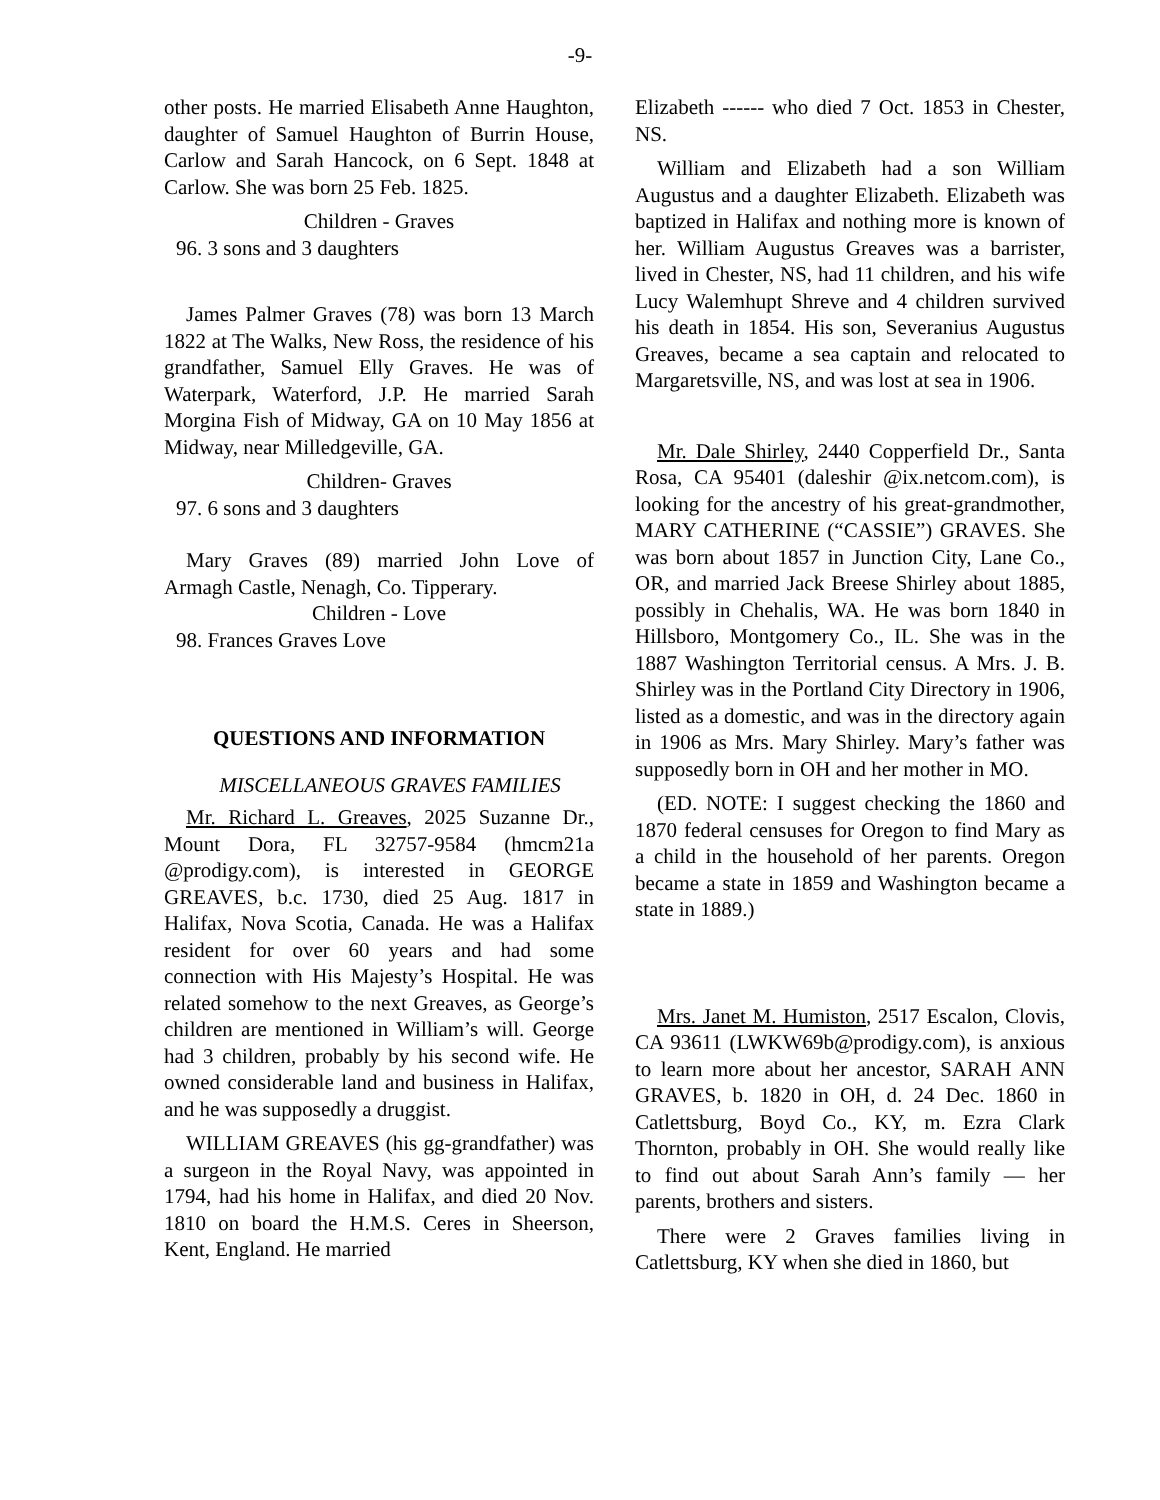-9-
other posts. He married Elisabeth Anne Haughton, daughter of Samuel Haughton of Burrin House, Carlow and Sarah Hancock, on 6 Sept. 1848 at Carlow. She was born 25 Feb. 1825.
Children - Graves
96. 3 sons and 3 daughters
James Palmer Graves (78) was born 13 March 1822 at The Walks, New Ross, the residence of his grandfather, Samuel Elly Graves. He was of Waterpark, Waterford, J.P. He married Sarah Morgina Fish of Midway, GA on 10 May 1856 at Midway, near Milledgeville, GA.
Children- Graves
97. 6 sons and 3 daughters
Mary Graves (89) married John Love of Armagh Castle, Nenagh, Co. Tipperary.
Children - Love
98. Frances Graves Love
QUESTIONS AND INFORMATION
MISCELLANEOUS GRAVES FAMILIES
Mr. Richard L. Greaves, 2025 Suzanne Dr., Mount Dora, FL 32757-9584 (hmcm21a @prodigy.com), is interested in GEORGE GREAVES, b.c. 1730, died 25 Aug. 1817 in Halifax, Nova Scotia, Canada. He was a Halifax resident for over 60 years and had some connection with His Majesty’s Hospital. He was related somehow to the next Greaves, as George’s children are mentioned in William’s will. George had 3 children, probably by his second wife. He owned considerable land and business in Halifax, and he was supposedly a druggist.
WILLIAM GREAVES (his gg-grandfather) was a surgeon in the Royal Navy, was appointed in 1794, had his home in Halifax, and died 20 Nov. 1810 on board the H.M.S. Ceres in Sheerson, Kent, England. He married
Elizabeth ------ who died 7 Oct. 1853 in Chester, NS.
William and Elizabeth had a son William Augustus and a daughter Elizabeth. Elizabeth was baptized in Halifax and nothing more is known of her. William Augustus Greaves was a barrister, lived in Chester, NS, had 11 children, and his wife Lucy Walemhupt Shreve and 4 children survived his death in 1854. His son, Severanius Augustus Greaves, became a sea captain and relocated to Margaretsville, NS, and was lost at sea in 1906.
Mr. Dale Shirley, 2440 Copperfield Dr., Santa Rosa, CA 95401 (daleshir @ix.netcom.com), is looking for the ancestry of his great-grandmother, MARY CATHERINE (“CASSIE”) GRAVES. She was born about 1857 in Junction City, Lane Co., OR, and married Jack Breese Shirley about 1885, possibly in Chehalis, WA. He was born 1840 in Hillsboro, Montgomery Co., IL. She was in the 1887 Washington Territorial census. A Mrs. J. B. Shirley was in the Portland City Directory in 1906, listed as a domestic, and was in the directory again in 1906 as Mrs. Mary Shirley. Mary’s father was supposedly born in OH and her mother in MO.
(ED. NOTE: I suggest checking the 1860 and 1870 federal censuses for Oregon to find Mary as a child in the household of her parents. Oregon became a state in 1859 and Washington became a state in 1889.)
Mrs. Janet M. Humiston, 2517 Escalon, Clovis, CA 93611 (LWKW69b@prodigy.com), is anxious to learn more about her ancestor, SARAH ANN GRAVES, b. 1820 in OH, d. 24 Dec. 1860 in Catlettsburg, Boyd Co., KY, m. Ezra Clark Thornton, probably in OH. She would really like to find out about Sarah Ann’s family — her parents, brothers and sisters.
There were 2 Graves families living in Catlettsburg, KY when she died in 1860, but